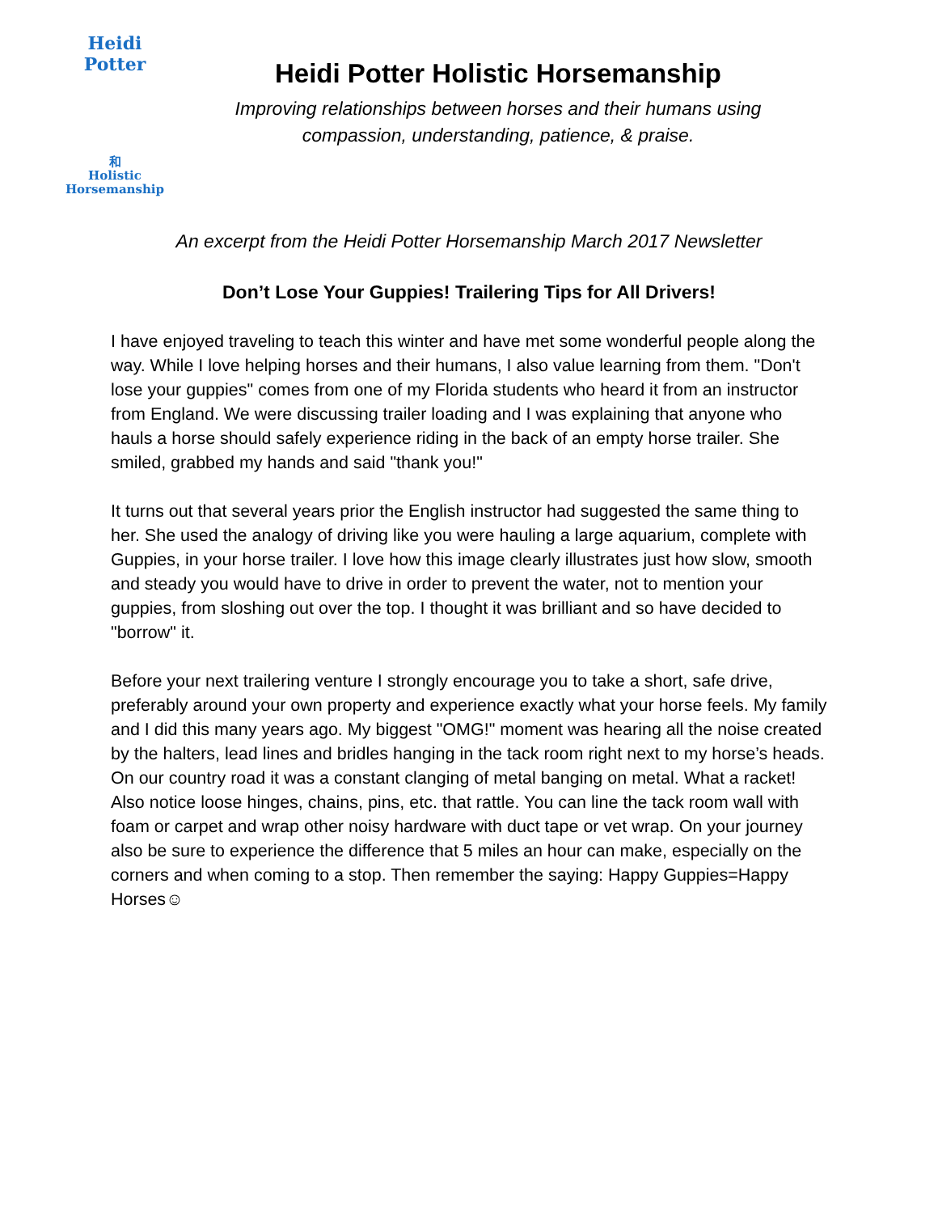Heidi Potter
和
Holistic
Horsemanship
Heidi Potter Holistic Horsemanship
Improving relationships between horses and their humans using
compassion, understanding, patience, & praise.
An excerpt from the Heidi Potter Horsemanship March 2017 Newsletter
Don’t Lose Your Guppies! Trailering Tips for All Drivers!
I have enjoyed traveling to teach this winter and have met some wonderful people along the way. While I love helping horses and their humans, I also value learning from them. "Don't lose your guppies" comes from one of my Florida students who heard it from an instructor from England. We were discussing trailer loading and I was explaining that anyone who hauls a horse should safely experience riding in the back of an empty horse trailer. She smiled, grabbed my hands and said "thank you!"
It turns out that several years prior the English instructor had suggested the same thing to her. She used the analogy of driving like you were hauling a large aquarium, complete with Guppies, in your horse trailer. I love how this image clearly illustrates just how slow, smooth and steady you would have to drive in order to prevent the water, not to mention your guppies, from sloshing out over the top. I thought it was brilliant and so have decided to "borrow" it.
Before your next trailering venture I strongly encourage you to take a short, safe drive, preferably around your own property and experience exactly what your horse feels. My family and I did this many years ago. My biggest "OMG!" moment was hearing all the noise created by the halters, lead lines and bridles hanging in the tack room right next to my horse’s heads. On our country road it was a constant clanging of metal banging on metal. What a racket! Also notice loose hinges, chains, pins, etc. that rattle. You can line the tack room wall with foam or carpet and wrap other noisy hardware with duct tape or vet wrap. On your journey also be sure to experience the difference that 5 miles an hour can make, especially on the corners and when coming to a stop. Then remember the saying: Happy Guppies=Happy Horses☺